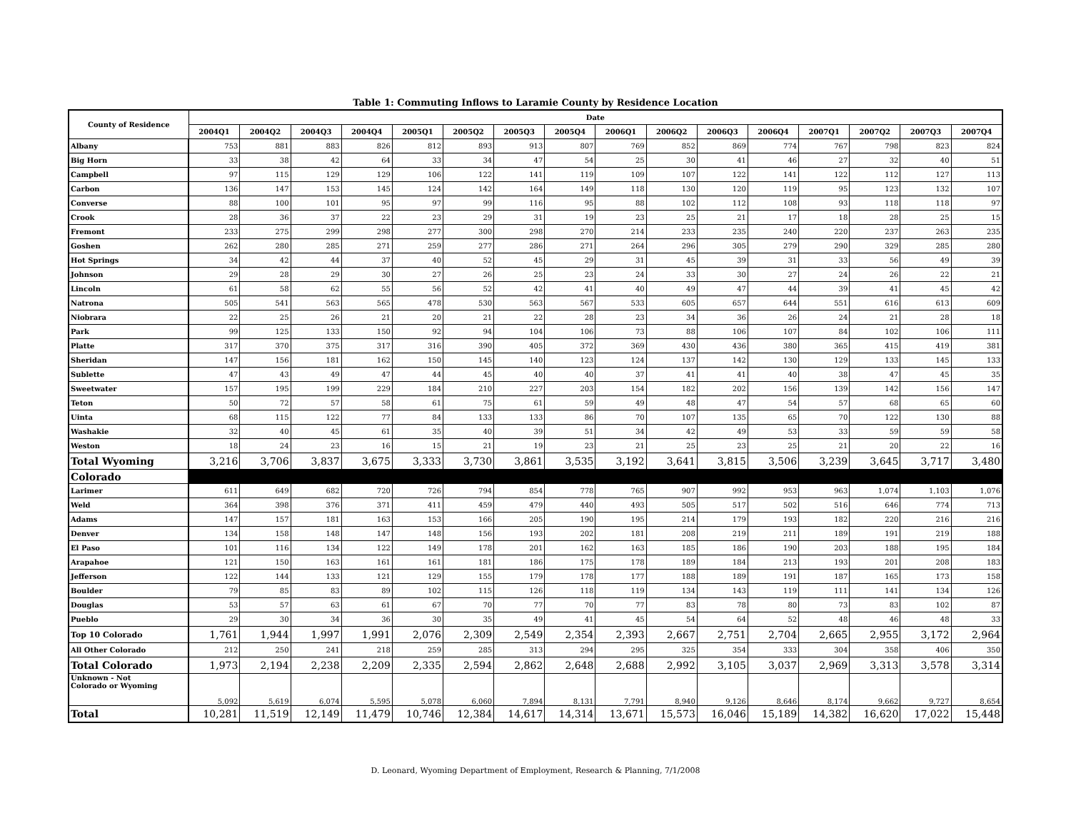Table 1: Commuting Inflows to Laramie County by Residence Location
| County of Residence | Date | | | | | | | | | | | | | | | |
| --- | --- | --- | --- | --- | --- | --- | --- | --- | --- | --- | --- | --- | --- | --- | --- | --- |
| | 2004Q1 | 2004Q2 | 2004Q3 | 2004Q4 | 2005Q1 | 2005Q2 | 2005Q3 | 2005Q4 | 2006Q1 | 2006Q2 | 2006Q3 | 2006Q4 | 2007Q1 | 2007Q2 | 2007Q3 | 2007Q4 |
| Albany | 753 | 881 | 883 | 826 | 812 | 893 | 913 | 807 | 769 | 852 | 869 | 774 | 767 | 798 | 823 | 824 |
| Big Horn | 33 | 38 | 42 | 64 | 33 | 34 | 47 | 54 | 25 | 30 | 41 | 46 | 27 | 32 | 40 | 51 |
| Campbell | 97 | 115 | 129 | 129 | 106 | 122 | 141 | 119 | 109 | 107 | 122 | 141 | 122 | 112 | 127 | 113 |
| Carbon | 136 | 147 | 153 | 145 | 124 | 142 | 164 | 149 | 118 | 130 | 120 | 119 | 95 | 123 | 132 | 107 |
| Converse | 88 | 100 | 101 | 95 | 97 | 99 | 116 | 95 | 88 | 102 | 112 | 108 | 93 | 118 | 118 | 97 |
| Crook | 28 | 36 | 37 | 22 | 23 | 29 | 31 | 19 | 23 | 25 | 21 | 17 | 18 | 28 | 25 | 15 |
| Fremont | 233 | 275 | 299 | 298 | 277 | 300 | 298 | 270 | 214 | 233 | 235 | 240 | 220 | 237 | 263 | 235 |
| Goshen | 262 | 280 | 285 | 271 | 259 | 277 | 286 | 271 | 264 | 296 | 305 | 279 | 290 | 329 | 285 | 280 |
| Hot Springs | 34 | 42 | 44 | 37 | 40 | 52 | 45 | 29 | 31 | 45 | 39 | 31 | 33 | 56 | 49 | 39 |
| Johnson | 29 | 28 | 29 | 30 | 27 | 26 | 25 | 23 | 24 | 33 | 30 | 27 | 24 | 26 | 22 | 21 |
| Lincoln | 61 | 58 | 62 | 55 | 56 | 52 | 42 | 41 | 40 | 49 | 47 | 44 | 39 | 41 | 45 | 42 |
| Natrona | 505 | 541 | 563 | 565 | 478 | 530 | 563 | 567 | 533 | 605 | 657 | 644 | 551 | 616 | 613 | 609 |
| Niobrara | 22 | 25 | 26 | 21 | 20 | 21 | 22 | 28 | 23 | 34 | 36 | 26 | 24 | 21 | 28 | 18 |
| Park | 99 | 125 | 133 | 150 | 92 | 94 | 104 | 106 | 73 | 88 | 106 | 107 | 84 | 102 | 106 | 111 |
| Platte | 317 | 370 | 375 | 317 | 316 | 390 | 405 | 372 | 369 | 430 | 436 | 380 | 365 | 415 | 419 | 381 |
| Sheridan | 147 | 156 | 181 | 162 | 150 | 145 | 140 | 123 | 124 | 137 | 142 | 130 | 129 | 133 | 145 | 133 |
| Sublette | 47 | 43 | 49 | 47 | 44 | 45 | 40 | 40 | 37 | 41 | 41 | 40 | 38 | 47 | 45 | 35 |
| Sweetwater | 157 | 195 | 199 | 229 | 184 | 210 | 227 | 203 | 154 | 182 | 202 | 156 | 139 | 142 | 156 | 147 |
| Teton | 50 | 72 | 57 | 58 | 61 | 75 | 61 | 59 | 49 | 48 | 47 | 54 | 57 | 68 | 65 | 60 |
| Uinta | 68 | 115 | 122 | 77 | 84 | 133 | 133 | 86 | 70 | 107 | 135 | 65 | 70 | 122 | 130 | 88 |
| Washakie | 32 | 40 | 45 | 61 | 35 | 40 | 39 | 51 | 34 | 42 | 49 | 53 | 33 | 59 | 59 | 58 |
| Weston | 18 | 24 | 23 | 16 | 15 | 21 | 19 | 23 | 21 | 25 | 23 | 25 | 21 | 20 | 22 | 16 |
| Total Wyoming | 3,216 | 3,706 | 3,837 | 3,675 | 3,333 | 3,730 | 3,861 | 3,535 | 3,192 | 3,641 | 3,815 | 3,506 | 3,239 | 3,645 | 3,717 | 3,480 |
| Colorado | | | | | | | | | | | | | | | | |
| Larimer | 611 | 649 | 682 | 720 | 726 | 794 | 854 | 778 | 765 | 907 | 992 | 953 | 963 | 1,074 | 1,103 | 1,076 |
| Weld | 364 | 398 | 376 | 371 | 411 | 459 | 479 | 440 | 493 | 505 | 517 | 502 | 516 | 646 | 774 | 713 |
| Adams | 147 | 157 | 181 | 163 | 153 | 166 | 205 | 190 | 195 | 214 | 179 | 193 | 182 | 220 | 216 | 216 |
| Denver | 134 | 158 | 148 | 147 | 148 | 156 | 193 | 202 | 181 | 208 | 219 | 211 | 189 | 191 | 219 | 188 |
| El Paso | 101 | 116 | 134 | 122 | 149 | 178 | 201 | 162 | 163 | 185 | 186 | 190 | 203 | 188 | 195 | 184 |
| Arapahoe | 121 | 150 | 163 | 161 | 161 | 181 | 186 | 175 | 178 | 189 | 184 | 213 | 193 | 201 | 208 | 183 |
| Jefferson | 122 | 144 | 133 | 121 | 129 | 155 | 179 | 178 | 177 | 188 | 189 | 191 | 187 | 165 | 173 | 158 |
| Boulder | 79 | 85 | 83 | 89 | 102 | 115 | 126 | 118 | 119 | 134 | 143 | 119 | 111 | 141 | 134 | 126 |
| Douglas | 53 | 57 | 63 | 61 | 67 | 70 | 77 | 70 | 77 | 83 | 78 | 80 | 73 | 83 | 102 | 87 |
| Pueblo | 29 | 30 | 34 | 36 | 30 | 35 | 49 | 41 | 45 | 54 | 64 | 52 | 48 | 46 | 48 | 33 |
| Top 10 Colorado | 1,761 | 1,944 | 1,997 | 1,991 | 2,076 | 2,309 | 2,549 | 2,354 | 2,393 | 2,667 | 2,751 | 2,704 | 2,665 | 2,955 | 3,172 | 2,964 |
| All Other Colorado | 212 | 250 | 241 | 218 | 259 | 285 | 313 | 294 | 295 | 325 | 354 | 333 | 304 | 358 | 406 | 350 |
| Total Colorado | 1,973 | 2,194 | 2,238 | 2,209 | 2,335 | 2,594 | 2,862 | 2,648 | 2,688 | 2,992 | 3,105 | 3,037 | 2,969 | 3,313 | 3,578 | 3,314 |
| Unknown - Not Colorado or Wyoming | 5,092 | 5,619 | 6,074 | 5,595 | 5,078 | 6,060 | 7,894 | 8,131 | 7,791 | 8,940 | 9,126 | 8,646 | 8,174 | 9,662 | 9,727 | 8,654 |
| Total | 10,281 | 11,519 | 12,149 | 11,479 | 10,746 | 12,384 | 14,617 | 14,314 | 13,671 | 15,573 | 16,046 | 15,189 | 14,382 | 16,620 | 17,022 | 15,448 |
D. Leonard, Wyoming Department of Employment, Research & Planning, 7/1/2008